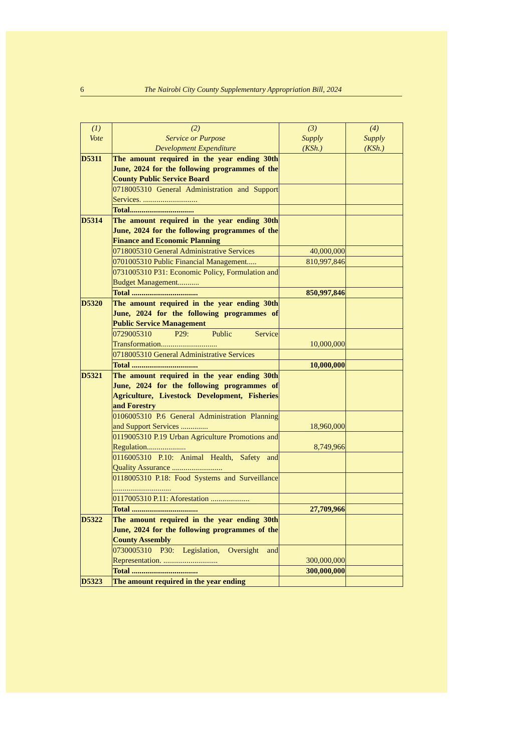6 The Nairobi City County Supplementary Appropriation Bill, 2024
| (1) Vote | (2) Service or Purpose Development Expenditure | (3) Supply (KSh.) | (4) Supply (KSh.) |
| --- | --- | --- | --- |
| D5311 | The amount required in the year ending 30th June, 2024 for the following programmes of the County Public Service Board | | |
| | 0718005310 General Administration and Support Services. ............................ | | |
| | Total................................. | | |
| D5314 | The amount required in the year ending 30th June, 2024 for the following programmes of the Finance and Economic Planning | | |
| | 0718005310 General Administrative Services | 40,000,000 | |
| | 0701005310 Public Financial Management..... | 810,997,846 | |
| | 0731005310 P31: Economic Policy, Formulation and Budget Management........... | | |
| | Total .................................. | 850,997,846 | |
| D5320 | The amount required in the year ending 30th June, 2024 for the following programmes of Public Service Management | | |
| | 0729005310 P29: Public Service Transformation............................. | 10,000,000 | |
| | 0718005310 General Administrative Services | | |
| | Total .................................. | 10,000,000 | |
| D5321 | The amount required in the year ending 30th June, 2024 for the following programmes of Agriculture, Livestock Development, Fisheries and Forestry | | |
| | 0106005310 P.6 General Administration Planning and Support Services .............. | 18,960,000 | |
| | 0119005310 P.19 Urban Agriculture Promotions and Regulation.................... | 8,749,966 | |
| | 0116005310 P.10: Animal Health, Safety and Quality Assurance .......................... | | |
| | 0118005310 P.18: Food Systems and Surveillance .............................. | | |
| | 0117005310 P.11: Aforestation .................... | | |
| | Total .................................. | 27,709,966 | |
| D5322 | The amount required in the year ending 30th June, 2024 for the following programmes of the County Assembly | | |
| | 0730005310 P30: Legislation, Oversight and Representation. ............................ | 300,000,000 | |
| | Total .................................. | 300,000,000 | |
| D5323 | The amount required in the year ending | | |